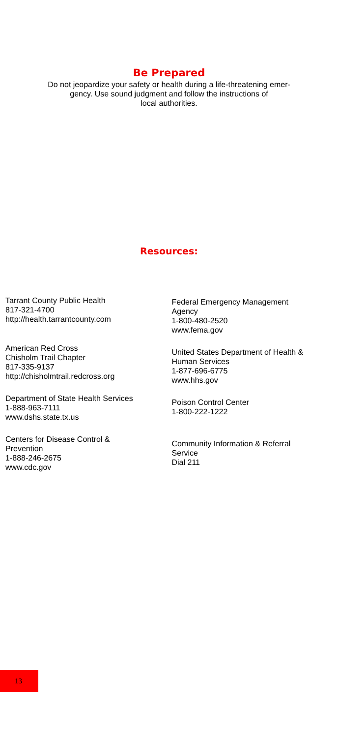Be Prepared
Do not jeopardize your safety or health during a life-threatening emer-
gency. Use sound judgment and follow the instructions of
local authorities.
Resources:
Tarrant County Public Health
817-321-4700
http://health.tarrantcounty.com
American Red Cross
Chisholm Trail Chapter
817-335-9137
http://chisholmtrail.redcross.org
Department of State Health Services
1-888-963-7111
www.dshs.state.tx.us
Centers for Disease Control &
Prevention
1-888-246-2675
www.cdc.gov
Federal Emergency Management
Agency
1-800-480-2520
www.fema.gov
United States Department of Health &
Human Services
1-877-696-6775
www.hhs.gov
Poison Control Center
1-800-222-1222
Community Information & Referral
Service
Dial 211
13